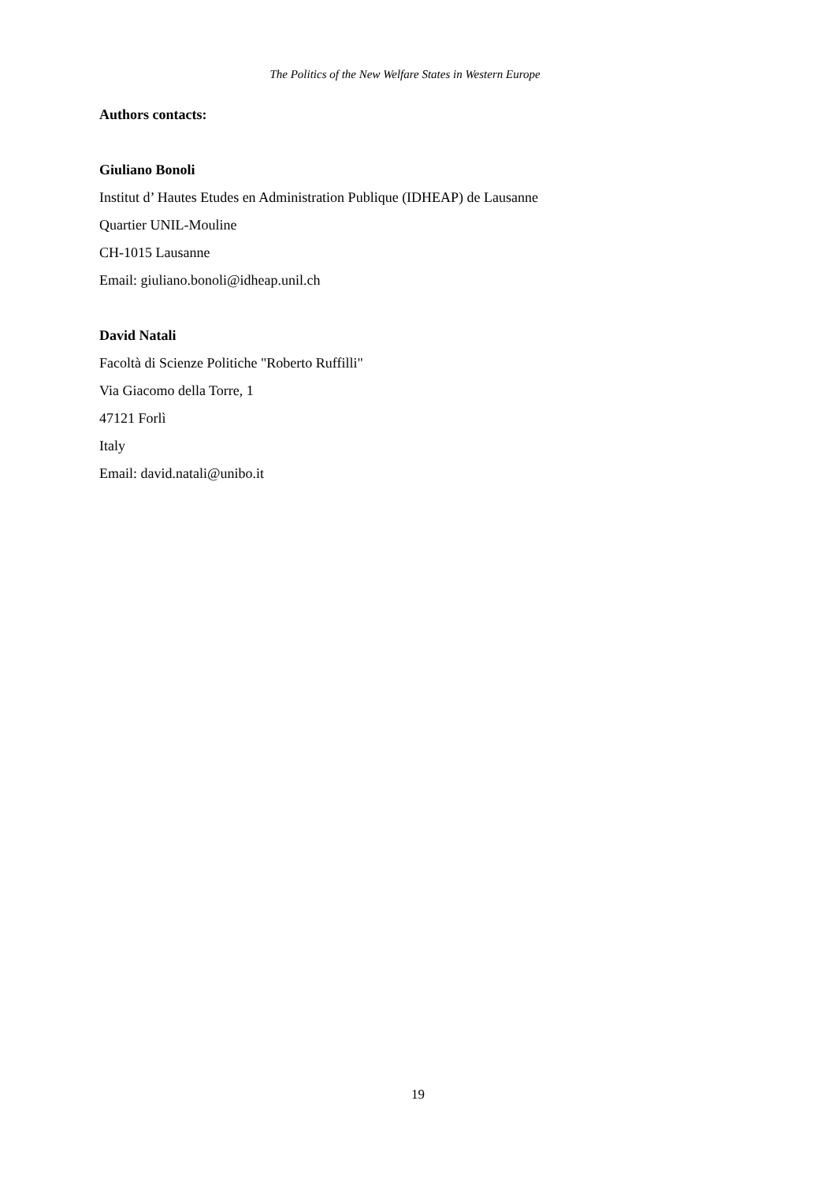The Politics of the New Welfare States in Western Europe
Authors contacts:
Giuliano Bonoli
Institut d’ Hautes Etudes en Administration Publique (IDHEAP) de Lausanne
Quartier UNIL-Mouline
CH-1015 Lausanne
Email: giuliano.bonoli@idheap.unil.ch
David Natali
Facoltà di Scienze Politiche "Roberto Ruffilli"
Via Giacomo della Torre, 1
47121 Forlì
Italy
Email: david.natali@unibo.it
19